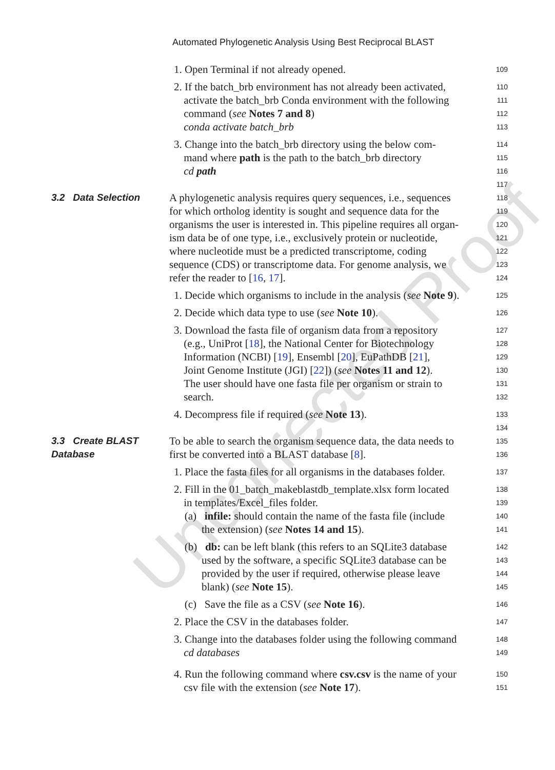Automated Phylogenetic Analysis Using Best Reciprocal BLAST
Uncorrected Proof
1. Open Terminal if not already opened.
109
2. If the batch_brb environment has not already been activated,
110
activate the batch_brb Conda environment with the following
111
command (see Notes 7 and 8)
112
conda activate batch_brb
113
3. Change into the batch_brb directory using the below com-
114
mand where path is the path to the batch_brb directory
115
cd path
116
117
3.2 Data Selection A phylogenetic analysis requires query sequences, i.e., sequences
118
for which ortholog identity is sought and sequence data for the
119
organisms the user is interested in. This pipeline requires all organ-
120
ism data be of one type, i.e., exclusively protein or nucleotide,
121
where nucleotide must be a predicted transcriptome, coding
122
sequence (CDS) or transcriptome data. For genome analysis, we
123
refer the reader to [16, 17].
124
1. Decide which organisms to include in the analysis (see Note 9).
125
2. Decide which data type to use (see Note 10).
126
3. Download the fasta file of organism data from a repository
127
(e.g., UniProt [18], the National Center for Biotechnology
128
Information (NCBI) [19], Ensembl [20], EuPathDB [21],
129
Joint Genome Institute (JGI) [22]) (see Notes 11 and 12).
130
The user should have one fasta file per organism or strain to
131
search.
132
4. Decompress file if required (see Note 13).
133
134
3.3 Create BLAST To be able to search the organism sequence data, the data needs to
135
Database first be converted into a BLAST database [8].
136
1. Place the fasta files for all organisms in the databases folder.
137
2. Fill in the 01_batch_makeblastdb_template.xlsx form located
138
in templates/Excel_files folder.
139
(a) infile: should contain the name of the fasta file (include
140
the extension) (see Notes 14 and 15).
141
(b) db: can be left blank (this refers to an SQLite3 database
142
used by the software, a specific SQLite3 database can be
143
provided by the user if required, otherwise please leave
144
blank) (see Note 15).
145
(c) Save the file as a CSV (see Note 16).
146
2. Place the CSV in the databases folder.
147
3. Change into the databases folder using the following command
148
cd databases
149
4. Run the following command where csv.csv is the name of your
150
csv file with the extension (see Note 17).
151